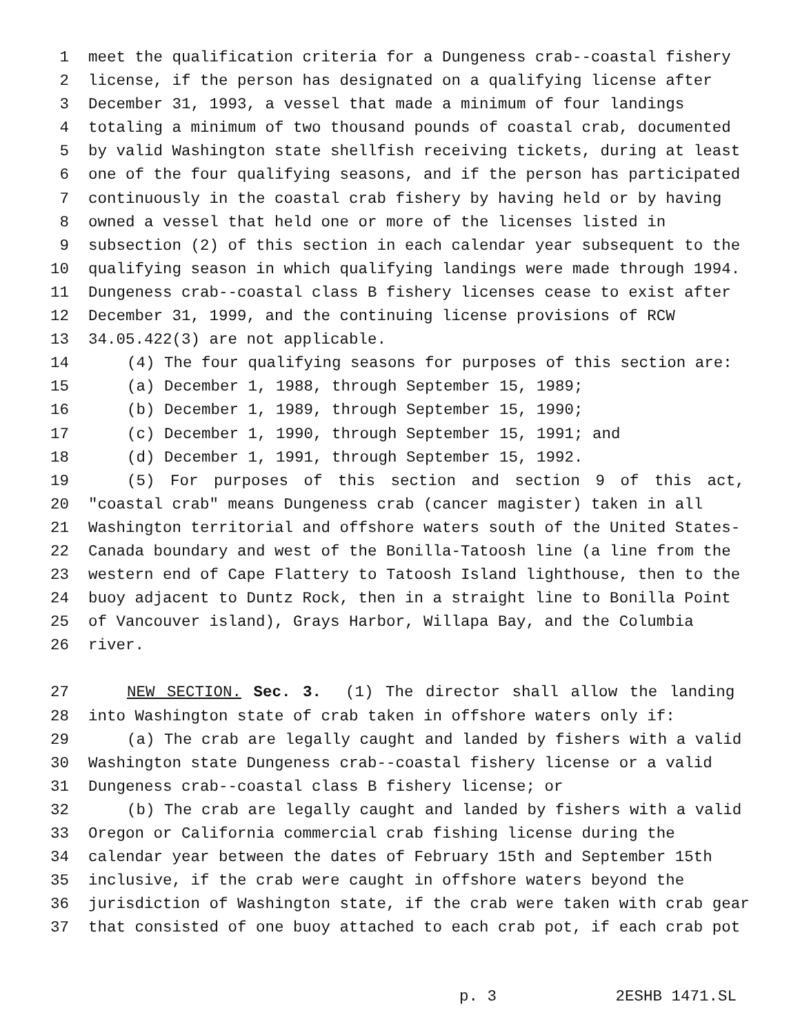1 meet the qualification criteria for a Dungeness crab--coastal fishery
2 license, if the person has designated on a qualifying license after
3 December 31, 1993, a vessel that made a minimum of four landings
4 totaling a minimum of two thousand pounds of coastal crab, documented
5 by valid Washington state shellfish receiving tickets, during at least
6 one of the four qualifying seasons, and if the person has participated
7 continuously in the coastal crab fishery by having held or by having
8 owned a vessel that held one or more of the licenses listed in
9 subsection (2) of this section in each calendar year subsequent to the
10 qualifying season in which qualifying landings were made through 1994.
11 Dungeness crab--coastal class B fishery licenses cease to exist after
12 December 31, 1999, and the continuing license provisions of RCW
13 34.05.422(3) are not applicable.
14 (4) The four qualifying seasons for purposes of this section are:
15 (a) December 1, 1988, through September 15, 1989;
16 (b) December 1, 1989, through September 15, 1990;
17 (c) December 1, 1990, through September 15, 1991; and
18 (d) December 1, 1991, through September 15, 1992.
19 (5) For purposes of this section and section 9 of this act,
20 "coastal crab" means Dungeness crab (cancer magister) taken in all
21 Washington territorial and offshore waters south of the United States-
22 Canada boundary and west of the Bonilla-Tatoosh line (a line from the
23 western end of Cape Flattery to Tatoosh Island lighthouse, then to the
24 buoy adjacent to Duntz Rock, then in a straight line to Bonilla Point
25 of Vancouver island), Grays Harbor, Willapa Bay, and the Columbia
26 river.
27 NEW SECTION. Sec. 3. (1) The director shall allow the landing
28 into Washington state of crab taken in offshore waters only if:
29 (a) The crab are legally caught and landed by fishers with a valid
30 Washington state Dungeness crab--coastal fishery license or a valid
31 Dungeness crab--coastal class B fishery license; or
32 (b) The crab are legally caught and landed by fishers with a valid
33 Oregon or California commercial crab fishing license during the
34 calendar year between the dates of February 15th and September 15th
35 inclusive, if the crab were caught in offshore waters beyond the
36 jurisdiction of Washington state, if the crab were taken with crab gear
37 that consisted of one buoy attached to each crab pot, if each crab pot
p. 3 2ESHB 1471.SL